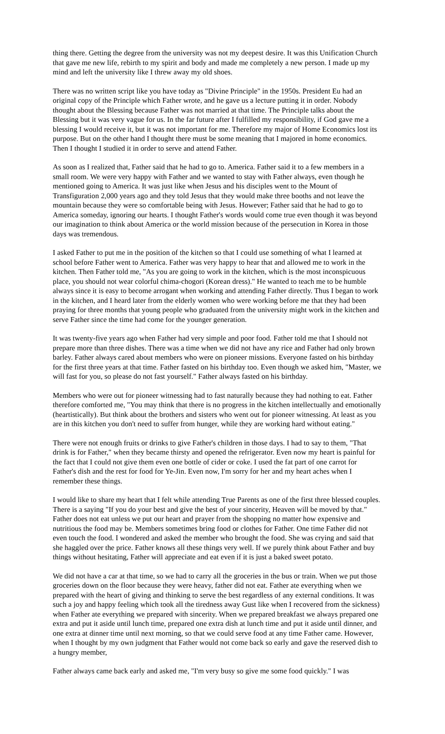thing there. Getting the degree from the university was not my deepest desire. It was this Unification Church that gave me new life, rebirth to my spirit and body and made me completely a new person. I made up my mind and left the university like I threw away my old shoes.
There was no written script like you have today as "Divine Principle" in the 1950s. President Eu had an original copy of the Principle which Father wrote, and he gave us a lecture putting it in order. Nobody thought about the Blessing because Father was not married at that time. The Principle talks about the Blessing but it was very vague for us. In the far future after I fulfilled my responsibility, if God gave me a blessing I would receive it, but it was not important for me. Therefore my major of Home Economics lost its purpose. But on the other hand I thought there must be some meaning that I majored in home economics. Then I thought I studied it in order to serve and attend Father.
As soon as I realized that, Father said that he had to go to. America. Father said it to a few members in a small room. We were very happy with Father and we wanted to stay with Father always, even though he mentioned going to America. It was just like when Jesus and his disciples went to the Mount of Transfiguration 2,000 years ago and they told Jesus that they would make three booths and not leave the mountain because they were so comfortable being with Jesus. However; Father said that he had to go to America someday, ignoring our hearts. I thought Father's words would come true even though it was beyond our imagination to think about America or the world mission because of the persecution in Korea in those days was tremendous.
I asked Father to put me in the position of the kitchen so that I could use something of what I learned at school before Father went to America. Father was very happy to hear that and allowed me to work in the kitchen. Then Father told me, "As you are going to work in the kitchen, which is the most inconspicuous place, you should not wear colorful chima-chogori (Korean dress)." He wanted to teach me to be humble always since it is easy to become arrogant when working and attending Father directly. Thus I began to work in the kitchen, and I heard later from the elderly women who were working before me that they had been praying for three months that young people who graduated from the university might work in the kitchen and serve Father since the time had come for the younger generation.
It was twenty-five years ago when Father had very simple and poor food. Father told me that I should not prepare more than three dishes. There was a time when we did not have any rice and Father had only brown barley. Father always cared about members who were on pioneer missions. Everyone fasted on his birthday for the first three years at that time. Father fasted on his birthday too. Even though we asked him, "Master, we will fast for you, so please do not fast yourself." Father always fasted on his birthday.
Members who were out for pioneer witnessing had to fast naturally because they had nothing to eat. Father therefore comforted me, "You may think that there is no progress in the kitchen intellectually and emotionally (heartistically). But think about the brothers and sisters who went out for pioneer witnessing. At least as you are in this kitchen you don't need to suffer from hunger, while they are working hard without eating."
There were not enough fruits or drinks to give Father's children in those days. I had to say to them, "That drink is for Father," when they became thirsty and opened the refrigerator. Even now my heart is painful for the fact that I could not give them even one bottle of cider or coke. I used the fat part of one carrot for Father's dish and the rest for food for Ye-Jin. Even now, I'm sorry for her and my heart aches when I remember these things.
I would like to share my heart that I felt while attending True Parents as one of the first three blessed couples. There is a saying "If you do your best and give the best of your sincerity, Heaven will be moved by that." Father does not eat unless we put our heart and prayer from the shopping no matter how expensive and nutritious the food may be. Members sometimes bring food or clothes for Father. One time Father did not even touch the food. I wondered and asked the member who brought the food. She was crying and said that she haggled over the price. Father knows all these things very well. If we purely think about Father and buy things without hesitating, Father will appreciate and eat even if it is just a baked sweet potato.
We did not have a car at that time, so we had to carry all the groceries in the bus or train. When we put those groceries down on the floor because they were heavy, father did not eat. Father ate everything when we prepared with the heart of giving and thinking to serve the best regardless of any external conditions. It was such a joy and happy feeling which took all the tiredness away Gust like when I recovered from the sickness) when Father ate everything we prepared with sincerity. When we prepared breakfast we always prepared one extra and put it aside until lunch time, prepared one extra dish at lunch time and put it aside until dinner, and one extra at dinner time until next morning, so that we could serve food at any time Father came. However, when I thought by my own judgment that Father would not come back so early and gave the reserved dish to a hungry member,
Father always came back early and asked me, "I'm very busy so give me some food quickly." I was